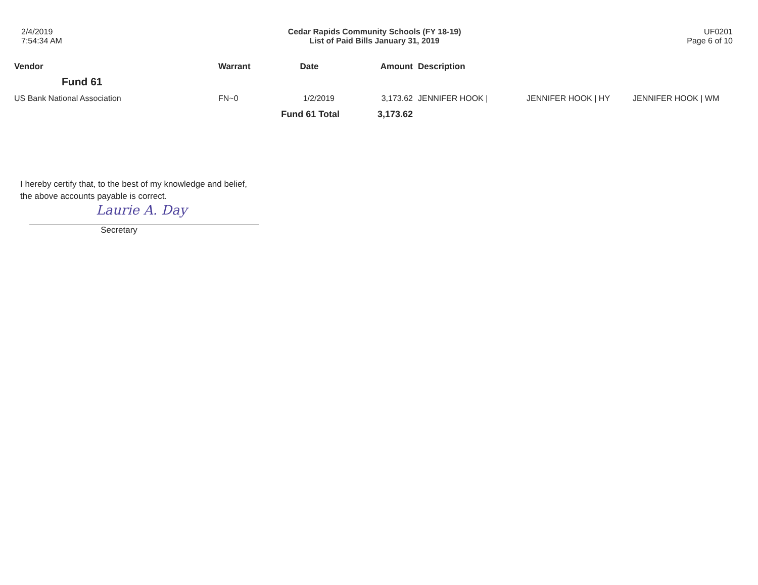2/4/2019
7:54:34 AM
Cedar Rapids Community Schools (FY 18-19)
List of Paid Bills January 31, 2019
UF0201
Page 6 of 10
| Vendor | Warrant | Date | Amount | Description | | |
| --- | --- | --- | --- | --- | --- | --- |
| Fund 61 | | | | | | |
| US Bank National Association | FN~0 | 1/2/2019 | 3,173.62 | JENNIFER HOOK / | JENNIFER HOOK / HY | JENNIFER HOOK / WM |
| | Fund 61 Total | | 3,173.62 | | | |
I hereby certify that, to the best of my knowledge and belief,
the above accounts payable is correct.
Laurie A. Day
Secretary